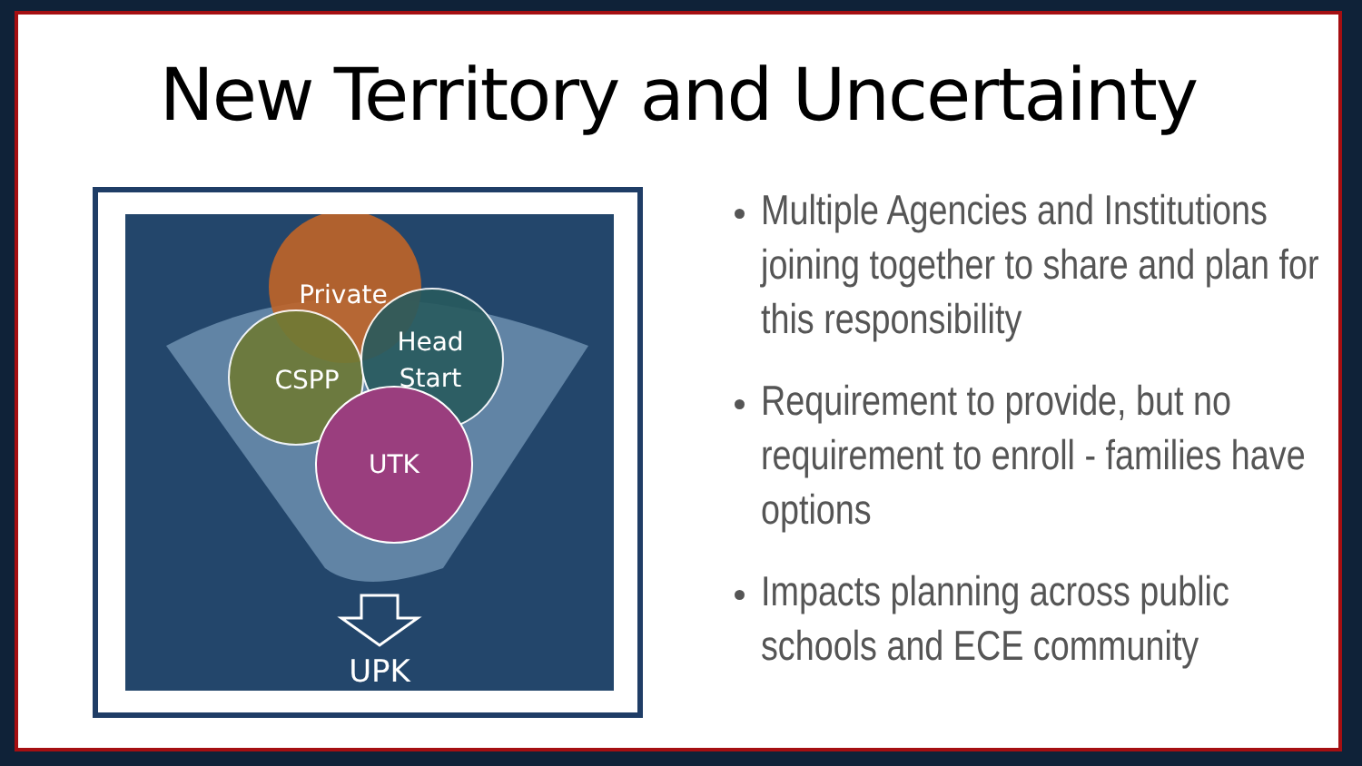New Territory and Uncertainty
Private
CSPP
Head
Start
UTK
UPK
Multiple Agencies and Institutions joining together to share and plan for this responsibility
Requirement to provide, but no requirement to enroll - families have options
Impacts planning across public schools and ECE community